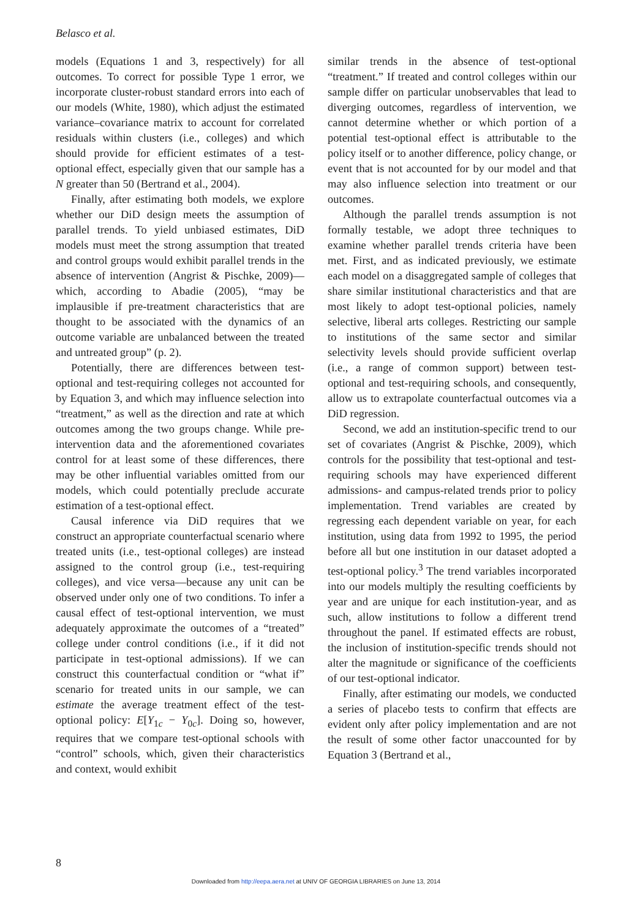Belasco et al.
models (Equations 1 and 3, respectively) for all outcomes. To correct for possible Type 1 error, we incorporate cluster-robust standard errors into each of our models (White, 1980), which adjust the estimated variance–covariance matrix to account for correlated residuals within clusters (i.e., colleges) and which should provide for efficient estimates of a test-optional effect, especially given that our sample has a N greater than 50 (Bertrand et al., 2004).
Finally, after estimating both models, we explore whether our DiD design meets the assumption of parallel trends. To yield unbiased estimates, DiD models must meet the strong assumption that treated and control groups would exhibit parallel trends in the absence of intervention (Angrist & Pischke, 2009)—which, according to Abadie (2005), “may be implausible if pre-treatment characteristics that are thought to be associated with the dynamics of an outcome variable are unbalanced between the treated and untreated group” (p. 2).
Potentially, there are differences between test-optional and test-requiring colleges not accounted for by Equation 3, and which may influence selection into “treatment,” as well as the direction and rate at which outcomes among the two groups change. While pre-intervention data and the aforementioned covariates control for at least some of these differences, there may be other influential variables omitted from our models, which could potentially preclude accurate estimation of a test-optional effect.
Causal inference via DiD requires that we construct an appropriate counterfactual scenario where treated units (i.e., test-optional colleges) are instead assigned to the control group (i.e., test-requiring colleges), and vice versa—because any unit can be observed under only one of two conditions. To infer a causal effect of test-optional intervention, we must adequately approximate the outcomes of a “treated” college under control conditions (i.e., if it did not participate in test-optional admissions). If we can construct this counterfactual condition or “what if” scenario for treated units in our sample, we can estimate the average treatment effect of the test-optional policy: E[Y<sub>1c</sub> − Y<sub>0c</sub>]. Doing so, however, requires that we compare test-optional schools with “control” schools, which, given their characteristics and context, would exhibit
similar trends in the absence of test-optional “treatment.” If treated and control colleges within our sample differ on particular unobservables that lead to diverging outcomes, regardless of intervention, we cannot determine whether or which portion of a potential test-optional effect is attributable to the policy itself or to another difference, policy change, or event that is not accounted for by our model and that may also influence selection into treatment or our outcomes.
Although the parallel trends assumption is not formally testable, we adopt three techniques to examine whether parallel trends criteria have been met. First, and as indicated previously, we estimate each model on a disaggregated sample of colleges that share similar institutional characteristics and that are most likely to adopt test-optional policies, namely selective, liberal arts colleges. Restricting our sample to institutions of the same sector and similar selectivity levels should provide sufficient overlap (i.e., a range of common support) between test-optional and test-requiring schools, and consequently, allow us to extrapolate counterfactual outcomes via a DiD regression.
Second, we add an institution-specific trend to our set of covariates (Angrist & Pischke, 2009), which controls for the possibility that test-optional and test-requiring schools may have experienced different admissions- and campus-related trends prior to policy implementation. Trend variables are created by regressing each dependent variable on year, for each institution, using data from 1992 to 1995, the period before all but one institution in our dataset adopted a test-optional policy.<sup>3</sup> The trend variables incorporated into our models multiply the resulting coefficients by year and are unique for each institution-year, and as such, allow institutions to follow a different trend throughout the panel. If estimated effects are robust, the inclusion of institution-specific trends should not alter the magnitude or significance of the coefficients of our test-optional indicator.
Finally, after estimating our models, we conducted a series of placebo tests to confirm that effects are evident only after policy implementation and are not the result of some other factor unaccounted for by Equation 3 (Bertrand et al.,
8
Downloaded from http://eepa.aera.net at UNIV OF GEORGIA LIBRARIES on June 13, 2014